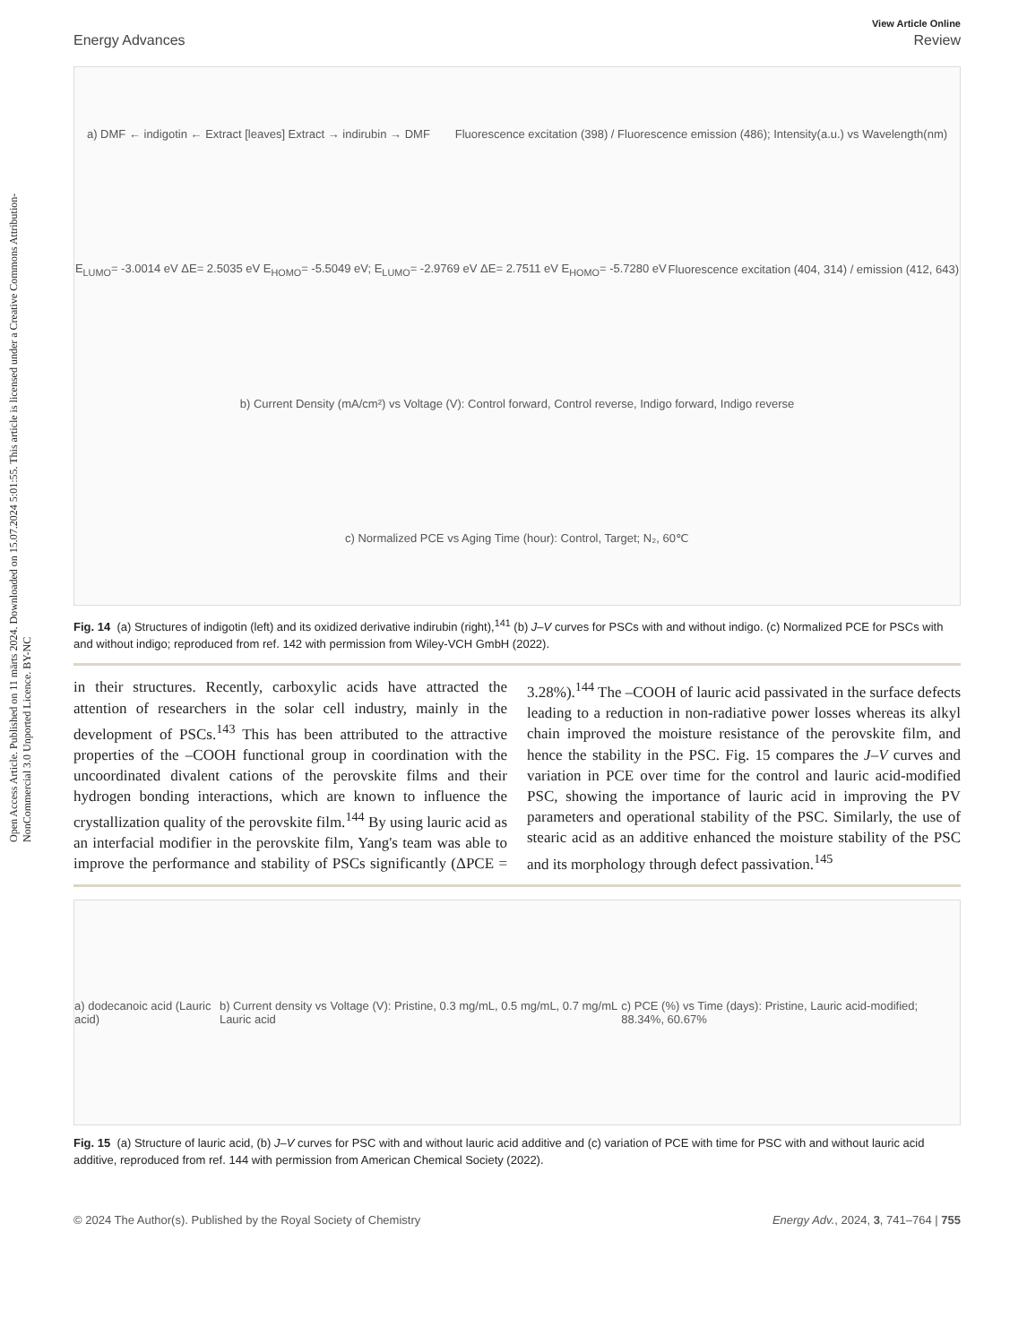Open Access Article. Published on 11 märts 2024. Downloaded on 15.07.2024 5:01:55. This article is licensed under a Creative Commons Attribution-NonCommercial 3.0 Unported Licence. BY-NC
View Article Online
Energy Advances Review
a) DMF ← indigotin ← Extract [leaves] Extract → indirubin → DMF Fluorescence excitation (398) / Fluorescence emission (486); Intensity(a.u.) vs Wavelength(nm) E<sub>LUMO</sub>= -3.0014 eV ΔE= 2.5035 eV E<sub>HOMO</sub>= -5.5049 eV; E<sub>LUMO</sub>= -2.9769 eV ΔE= 2.7511 eV E<sub>HOMO</sub>= -5.7280 eV Fluorescence excitation (404, 314) / emission (412, 643) b) Current Density (mA/cm²) vs Voltage (V): Control forward, Control reverse, Indigo forward, Indigo reverse c) Normalized PCE vs Aging Time (hour): Control, Target; N₂, 60℃
Fig. 14 (a) Structures of indigotin (left) and its oxidized derivative indirubin (right),<sup>141</sup> (b) J–V curves for PSCs with and without indigo. (c) Normalized PCE for PSCs with and without indigo; reproduced from ref. 142 with permission from Wiley-VCH GmbH (2022).
in their structures. Recently, carboxylic acids have attracted the attention of researchers in the solar cell industry, mainly in the development of PSCs.<sup>143</sup> This has been attributed to the attractive properties of the –COOH functional group in coordination with the uncoordinated divalent cations of the perovskite films and their hydrogen bonding interactions, which are known to influence the crystallization quality of the perovskite film.<sup>144</sup> By using lauric acid as an interfacial modifier in the perovskite film, Yang's team was able to improve the performance and stability of PSCs significantly (ΔPCE = 3.28%).<sup>144</sup> The –COOH of lauric acid passivated in the surface defects leading to a reduction in non-radiative power losses whereas its alkyl chain improved the moisture resistance of the perovskite film, and hence the stability in the PSC. Fig. 15 compares the J–V curves and variation in PCE over time for the control and lauric acid-modified PSC, showing the importance of lauric acid in improving the PV parameters and operational stability of the PSC. Similarly, the use of stearic acid as an additive enhanced the moisture stability of the PSC and its morphology through defect passivation.<sup>145</sup>
a) dodecanoic acid (Lauric acid) b) Current density vs Voltage (V): Pristine, 0.3 mg/mL, 0.5 mg/mL, 0.7 mg/mL Lauric acid c) PCE (%) vs Time (days): Pristine, Lauric acid-modified; 88.34%, 60.67%
Fig. 15 (a) Structure of lauric acid, (b) J–V curves for PSC with and without lauric acid additive and (c) variation of PCE with time for PSC with and without lauric acid additive, reproduced from ref. 144 with permission from American Chemical Society (2022).
© 2024 The Author(s). Published by the Royal Society of Chemistry Energy Adv., 2024, 3, 741–764 | 755